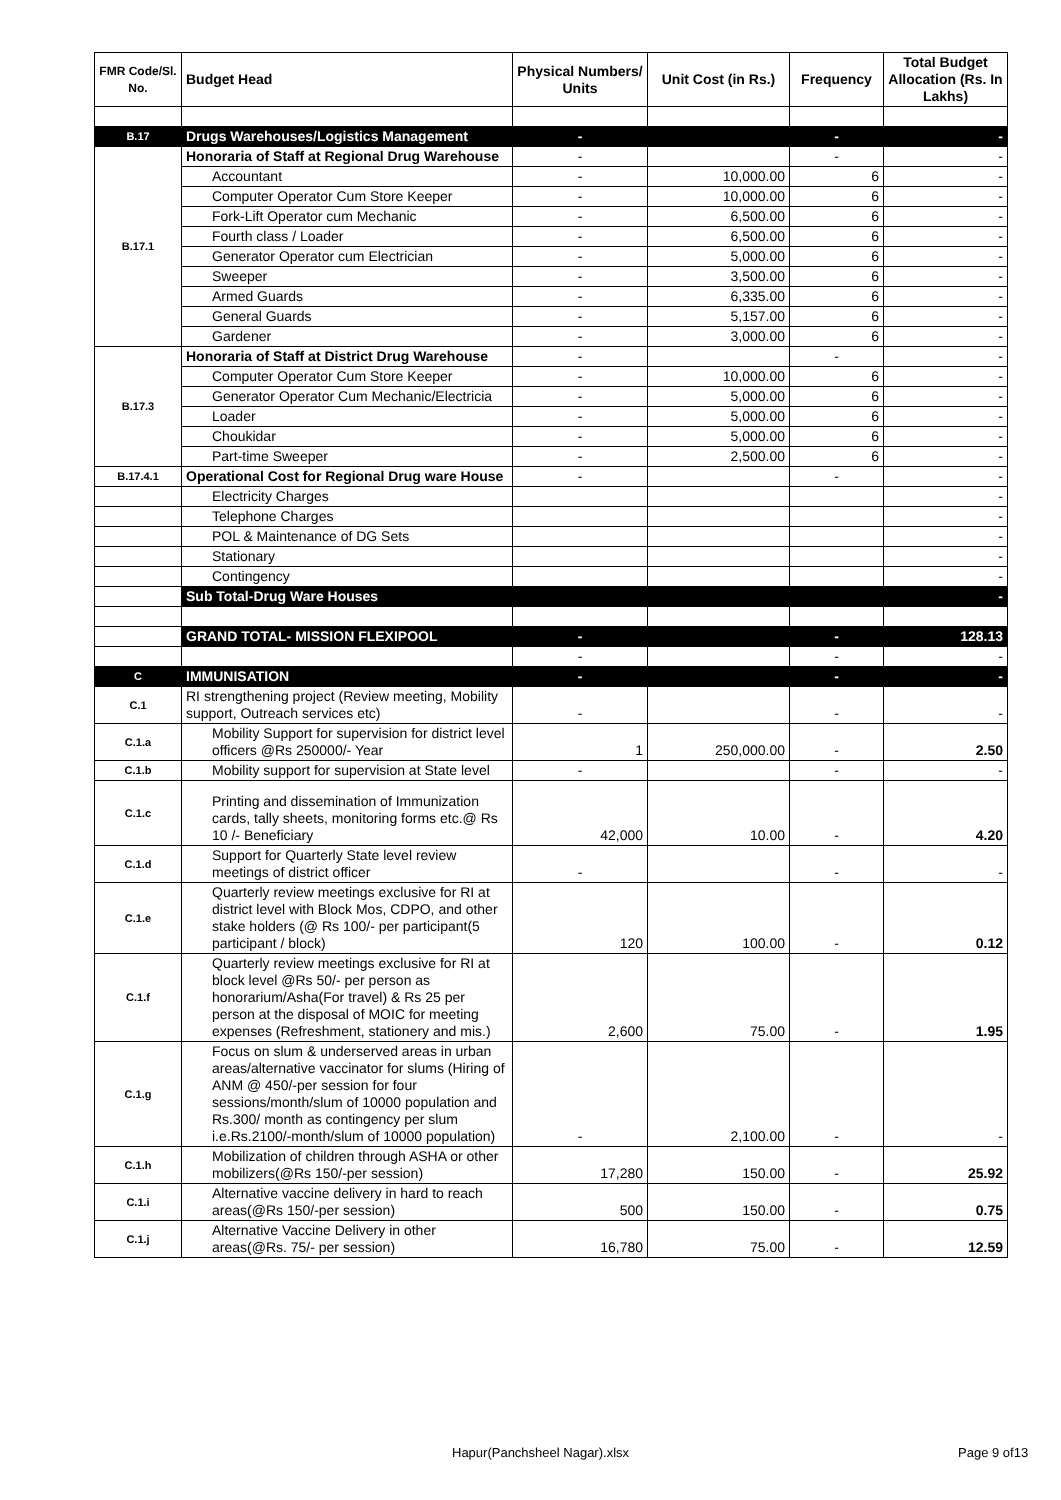| FMR Code/Sl. No. | Budget Head | Physical Numbers/ Units | Unit Cost (in Rs.) | Frequency | Total Budget Allocation (Rs. In Lakhs) |
| --- | --- | --- | --- | --- | --- |
| B.17 | Drugs Warehouses/Logistics Management | - | | - | - |
| B.17.1 | Honoraria of Staff at Regional Drug Warehouse | - | | - | - |
| | Accountant | - | 10,000.00 | 6 | - |
| | Computer Operator Cum Store Keeper | - | 10,000.00 | 6 | - |
| | Fork-Lift Operator cum Mechanic | - | 6,500.00 | 6 | - |
| | Fourth class / Loader | - | 6,500.00 | 6 | - |
| | Generator Operator cum Electrician | - | 5,000.00 | 6 | - |
| | Sweeper | - | 3,500.00 | 6 | - |
| | Armed Guards | - | 6,335.00 | 6 | - |
| | General Guards | - | 5,157.00 | 6 | - |
| | Gardener | - | 3,000.00 | 6 | - |
| B.17.3 | Honoraria of Staff at District Drug Warehouse | - | | - | - |
| | Computer Operator Cum Store Keeper | - | 10,000.00 | 6 | - |
| | Generator Operator Cum Mechanic/Electricia | - | 5,000.00 | 6 | - |
| | Loader | - | 5,000.00 | 6 | - |
| | Choukidar | - | 5,000.00 | 6 | - |
| | Part-time Sweeper | - | 2,500.00 | 6 | - |
| B.17.4.1 | Operational Cost for Regional Drug ware House | - | | - | - |
| | Electricity Charges | | | | - |
| | Telephone Charges | | | | - |
| | POL & Maintenance of DG Sets | | | | - |
| | Stationary | | | | - |
| | Contingency | | | | - |
| | Sub Total-Drug Ware Houses | | | | - |
| | GRAND TOTAL- MISSION FLEXIPOOL | - | | - | 128.13 |
| | | - | | - | - |
| C | IMMUNISATION | - | | - | - |
| C.1 | RI strengthening project (Review meeting, Mobility support, Outreach services etc) | - | | - | - |
| C.1.a | Mobility Support for supervision for district level officers @Rs 250000/- Year | 1 | 250,000.00 | - | 2.50 |
| C.1.b | Mobility support for supervision at State level | - | | - | - |
| C.1.c | Printing and dissemination of Immunization cards, tally sheets, monitoring forms etc.@ Rs 10 /- Beneficiary | 42,000 | 10.00 | - | 4.20 |
| C.1.d | Support for Quarterly State level review meetings of district officer | - | | - | - |
| C.1.e | Quarterly review meetings exclusive for RI at district level with Block Mos, CDPO, and other stake holders (@ Rs 100/- per participant(5 participant / block) | 120 | 100.00 | - | 0.12 |
| C.1.f | Quarterly review meetings exclusive for RI at block level @Rs 50/- per person as honorarium/Asha(For travel) & Rs 25 per person at the disposal of MOIC for meeting expenses (Refreshment, stationery and mis.) | 2,600 | 75.00 | - | 1.95 |
| C.1.g | Focus on slum & underserved areas in urban areas/alternative vaccinator for slums (Hiring of ANM @ 450/-per session for four sessions/month/slum of 10000 population and Rs.300/ month as contingency per slum i.e.Rs.2100/-month/slum of 10000 population) | - | 2,100.00 | - | - |
| C.1.h | Mobilization of children through ASHA or other mobilizers(@Rs 150/-per session) | 17,280 | 150.00 | - | 25.92 |
| C.1.i | Alternative vaccine delivery in hard to reach areas(@Rs 150/-per session) | 500 | 150.00 | - | 0.75 |
| C.1.j | Alternative Vaccine Delivery in other areas(@Rs. 75/- per session) | 16,780 | 75.00 | - | 12.59 |
Hapur(Panchsheel Nagar).xlsx Page 9 of13